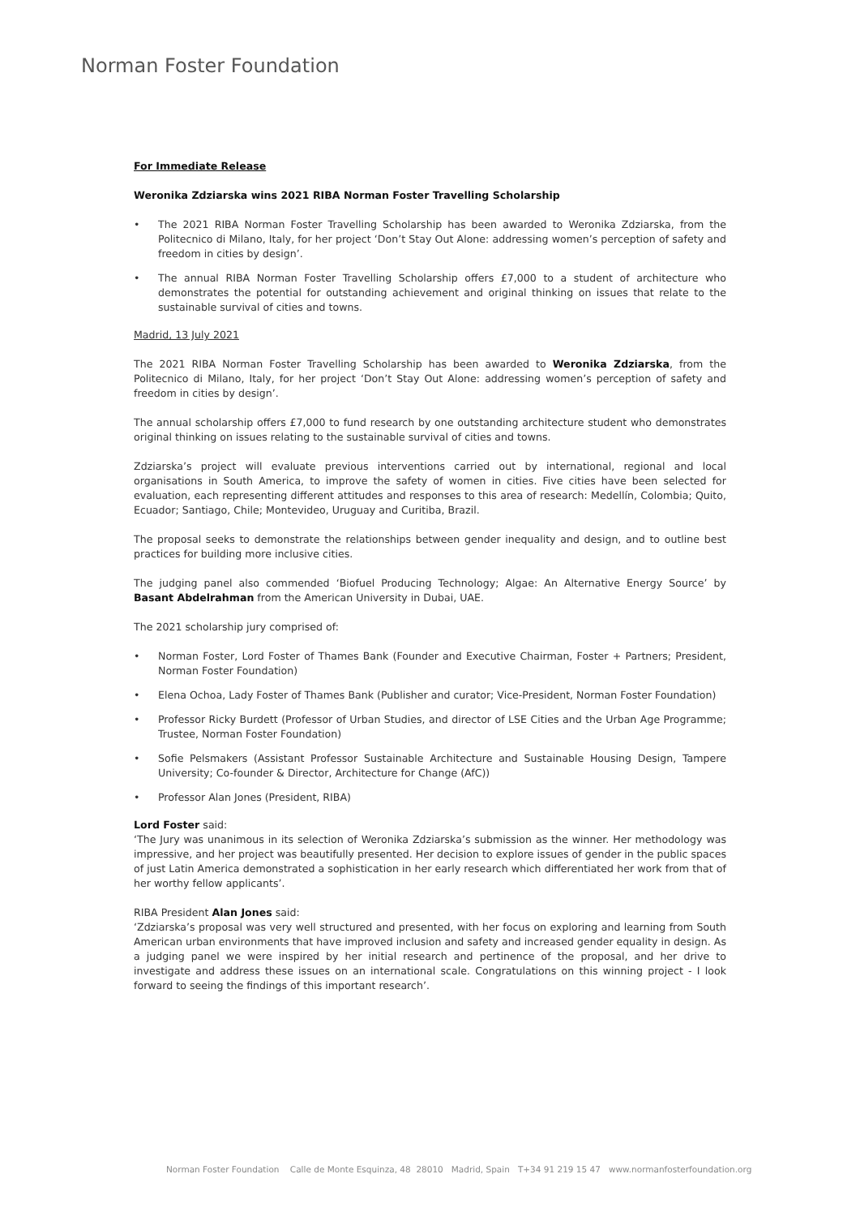Norman Foster Foundation
For Immediate Release
Weronika Zdziarska wins 2021 RIBA Norman Foster Travelling Scholarship
• The 2021 RIBA Norman Foster Travelling Scholarship has been awarded to Weronika Zdziarska, from the Politecnico di Milano, Italy, for her project ‘Don’t Stay Out Alone: addressing women’s perception of safety and freedom in cities by design’.
• The annual RIBA Norman Foster Travelling Scholarship offers £7,000 to a student of architecture who demonstrates the potential for outstanding achievement and original thinking on issues that relate to the sustainable survival of cities and towns.
Madrid, 13 July 2021
The 2021 RIBA Norman Foster Travelling Scholarship has been awarded to Weronika Zdziarska, from the Politecnico di Milano, Italy, for her project ‘Don’t Stay Out Alone: addressing women’s perception of safety and freedom in cities by design’.
The annual scholarship offers £7,000 to fund research by one outstanding architecture student who demonstrates original thinking on issues relating to the sustainable survival of cities and towns.
Zdziarska’s project will evaluate previous interventions carried out by international, regional and local organisations in South America, to improve the safety of women in cities. Five cities have been selected for evaluation, each representing different attitudes and responses to this area of research: Medellín, Colombia; Quito, Ecuador; Santiago, Chile; Montevideo, Uruguay and Curitiba, Brazil.
The proposal seeks to demonstrate the relationships between gender inequality and design, and to outline best practices for building more inclusive cities.
The judging panel also commended ‘Biofuel Producing Technology; Algae: An Alternative Energy Source’ by Basant Abdelrahman from the American University in Dubai, UAE.
The 2021 scholarship jury comprised of:
• Norman Foster, Lord Foster of Thames Bank (Founder and Executive Chairman, Foster + Partners; President, Norman Foster Foundation)
• Elena Ochoa, Lady Foster of Thames Bank (Publisher and curator; Vice-President, Norman Foster Foundation)
• Professor Ricky Burdett (Professor of Urban Studies, and director of LSE Cities and the Urban Age Programme; Trustee, Norman Foster Foundation)
• Sofie Pelsmakers (Assistant Professor Sustainable Architecture and Sustainable Housing Design, Tampere University; Co-founder & Director, Architecture for Change (AfC))
• Professor Alan Jones (President, RIBA)
Lord Foster said:
‘The Jury was unanimous in its selection of Weronika Zdziarska’s submission as the winner. Her methodology was impressive, and her project was beautifully presented. Her decision to explore issues of gender in the public spaces of just Latin America demonstrated a sophistication in her early research which differentiated her work from that of her worthy fellow applicants’.
RIBA President Alan Jones said:
‘Zdziarska’s proposal was very well structured and presented, with her focus on exploring and learning from South American urban environments that have improved inclusion and safety and increased gender equality in design. As a judging panel we were inspired by her initial research and pertinence of the proposal, and her drive to investigate and address these issues on an international scale. Congratulations on this winning project - I look forward to seeing the findings of this important research’.
Norman Foster Foundation Calle de Monte Esquinza, 48 28010 Madrid, Spain T+34 91 219 15 47 www.normanfosterfoundation.org